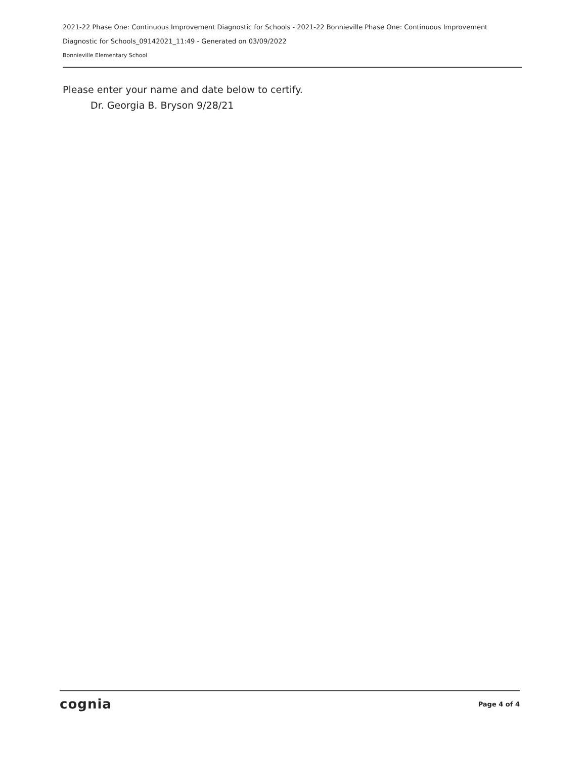2021-22 Phase One: Continuous Improvement Diagnostic for Schools - 2021-22 Bonnieville Phase One: Continuous Improvement Diagnostic for Schools_09142021_11:49 - Generated on 03/09/2022
Bonnieville Elementary School
Please enter your name and date below to certify.
Dr. Georgia B. Bryson 9/28/21
cognia Page 4 of 4